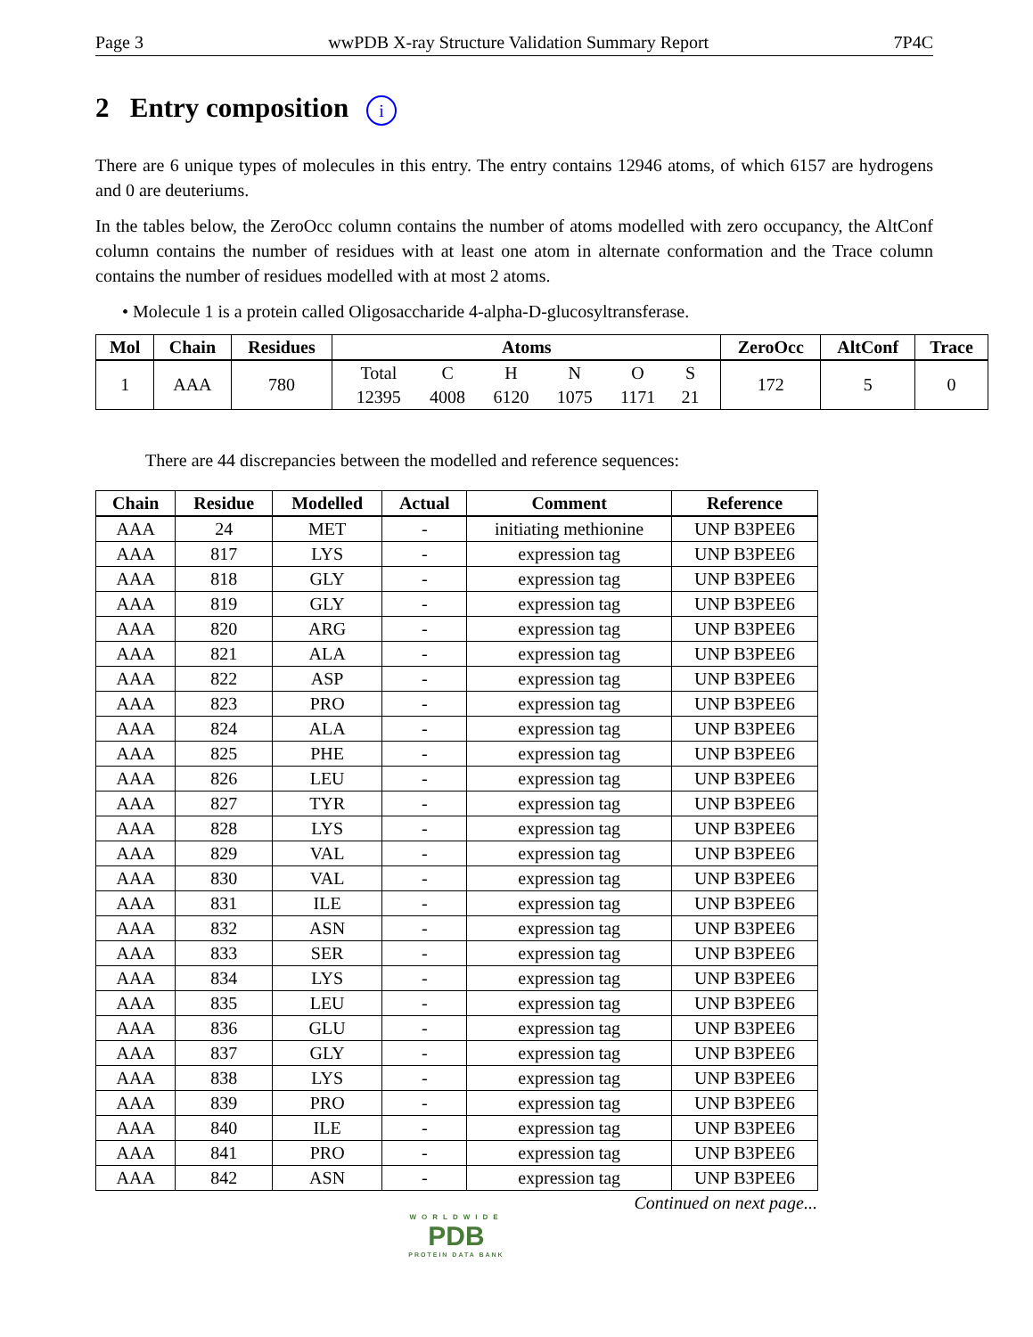Page 3 wwPDB X-ray Structure Validation Summary Report 7P4C
2 Entry composition i
There are 6 unique types of molecules in this entry. The entry contains 12946 atoms, of which 6157 are hydrogens and 0 are deuteriums.
In the tables below, the ZeroOcc column contains the number of atoms modelled with zero occupancy, the AltConf column contains the number of residues with at least one atom in alternate conformation and the Trace column contains the number of residues modelled with at most 2 atoms.
• Molecule 1 is a protein called Oligosaccharide 4-alpha-D-glucosyltransferase.
| Mol | Chain | Residues | Atoms | ZeroOcc | AltConf | Trace |
| --- | --- | --- | --- | --- | --- | --- |
| 1 | AAA | 780 | / Total 12395 / C 4008 / H 6120 / N 1075 / O 1171 / S 21 / | 172 | 5 | 0 |
There are 44 discrepancies between the modelled and reference sequences:
| Chain | Residue | Modelled | Actual | Comment | Reference |
| --- | --- | --- | --- | --- | --- |
| AAA | 24 | MET | - | initiating methionine | UNP B3PEE6 |
| AAA | 817 | LYS | - | expression tag | UNP B3PEE6 |
| AAA | 818 | GLY | - | expression tag | UNP B3PEE6 |
| AAA | 819 | GLY | - | expression tag | UNP B3PEE6 |
| AAA | 820 | ARG | - | expression tag | UNP B3PEE6 |
| AAA | 821 | ALA | - | expression tag | UNP B3PEE6 |
| AAA | 822 | ASP | - | expression tag | UNP B3PEE6 |
| AAA | 823 | PRO | - | expression tag | UNP B3PEE6 |
| AAA | 824 | ALA | - | expression tag | UNP B3PEE6 |
| AAA | 825 | PHE | - | expression tag | UNP B3PEE6 |
| AAA | 826 | LEU | - | expression tag | UNP B3PEE6 |
| AAA | 827 | TYR | - | expression tag | UNP B3PEE6 |
| AAA | 828 | LYS | - | expression tag | UNP B3PEE6 |
| AAA | 829 | VAL | - | expression tag | UNP B3PEE6 |
| AAA | 830 | VAL | - | expression tag | UNP B3PEE6 |
| AAA | 831 | ILE | - | expression tag | UNP B3PEE6 |
| AAA | 832 | ASN | - | expression tag | UNP B3PEE6 |
| AAA | 833 | SER | - | expression tag | UNP B3PEE6 |
| AAA | 834 | LYS | - | expression tag | UNP B3PEE6 |
| AAA | 835 | LEU | - | expression tag | UNP B3PEE6 |
| AAA | 836 | GLU | - | expression tag | UNP B3PEE6 |
| AAA | 837 | GLY | - | expression tag | UNP B3PEE6 |
| AAA | 838 | LYS | - | expression tag | UNP B3PEE6 |
| AAA | 839 | PRO | - | expression tag | UNP B3PEE6 |
| AAA | 840 | ILE | - | expression tag | UNP B3PEE6 |
| AAA | 841 | PRO | - | expression tag | UNP B3PEE6 |
| AAA | 842 | ASN | - | expression tag | UNP B3PEE6 |
Continued on next page...
WORLDWIDE
PDB
PROTEIN DATA BANK